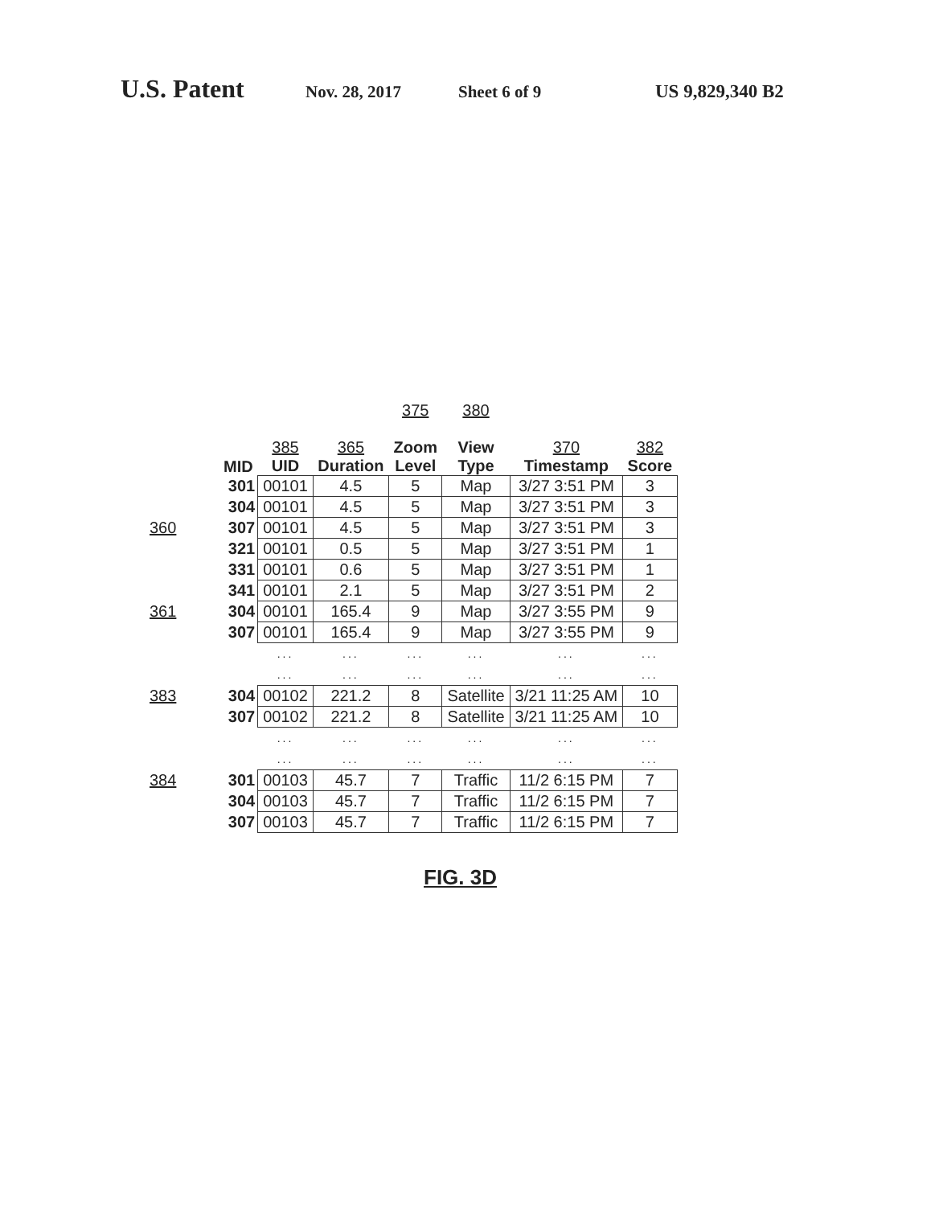U.S. Patent Nov. 28, 2017 Sheet 6 of 9 US 9,829,340 B2
| | MID | 385 UID | 365 Duration | 375 Zoom Level | 380 View Type | 370 Timestamp | 382 Score |
| --- | --- | --- | --- | --- | --- | --- | --- |
| | 301 | 00101 | 4.5 | 5 | Map | 3/27 3:51 PM | 3 |
| | 304 | 00101 | 4.5 | 5 | Map | 3/27 3:51 PM | 3 |
| 360 | 307 | 00101 | 4.5 | 5 | Map | 3/27 3:51 PM | 3 |
| | 321 | 00101 | 0.5 | 5 | Map | 3/27 3:51 PM | 1 |
| | 331 | 00101 | 0.6 | 5 | Map | 3/27 3:51 PM | 1 |
| | 341 | 00101 | 2.1 | 5 | Map | 3/27 3:51 PM | 2 |
| 361 | 304 | 00101 | 165.4 | 9 | Map | 3/27 3:55 PM | 9 |
| | 307 | 00101 | 165.4 | 9 | Map | 3/27 3:55 PM | 9 |
| | | ... | ... | ... | ... | ... | ... |
| | | ... | ... | ... | ... | ... | ... |
| 383 | 304 | 00102 | 221.2 | 8 | Satellite | 3/21 11:25 AM | 10 |
| | 307 | 00102 | 221.2 | 8 | Satellite | 3/21 11:25 AM | 10 |
| | | ... | ... | ... | ... | ... | ... |
| | | ... | ... | ... | ... | ... | ... |
| 384 | 301 | 00103 | 45.7 | 7 | Traffic | 11/2 6:15 PM | 7 |
| | 304 | 00103 | 45.7 | 7 | Traffic | 11/2 6:15 PM | 7 |
| | 307 | 00103 | 45.7 | 7 | Traffic | 11/2 6:15 PM | 7 |
FIG. 3D